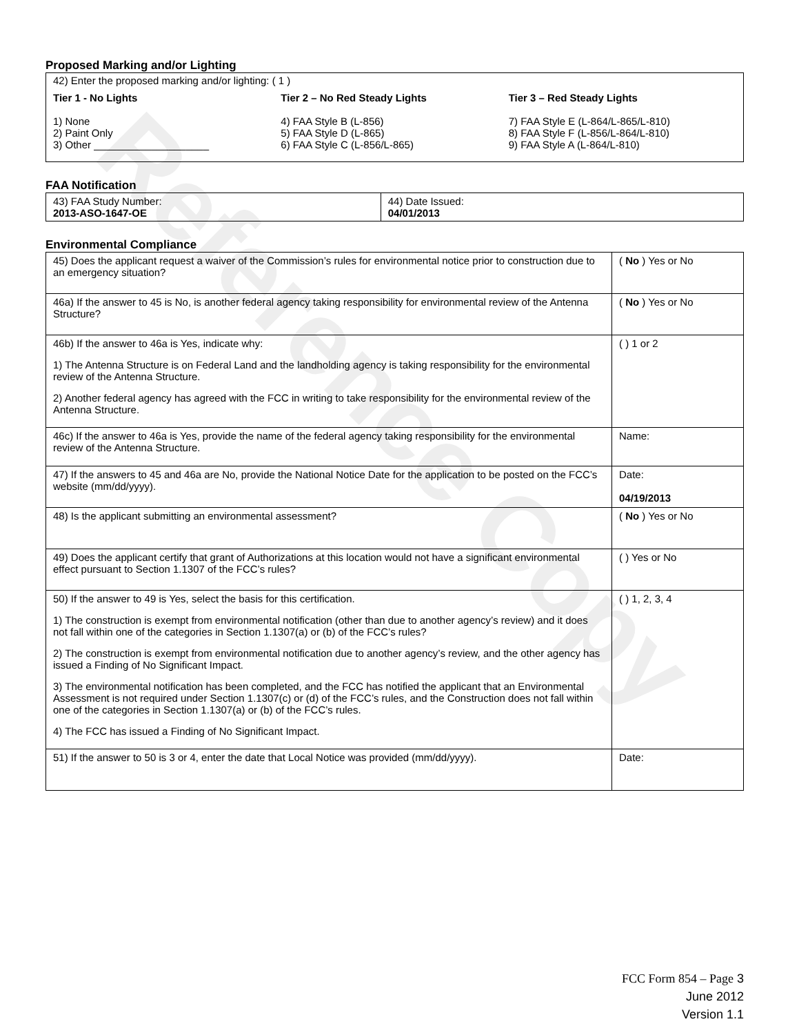Reference Copy
Proposed Marking and/or Lighting
42) Enter the proposed marking and/or lighting: ( 1 )
Tier 1 - No Lights
1) None
2) Paint Only
3) Other ____________________
Tier 2 – No Red Steady Lights
4) FAA Style B (L-856)
5) FAA Style D (L-865)
6) FAA Style C (L-856/L-865)
Tier 3 – Red Steady Lights
7) FAA Style E (L-864/L-865/L-810)
8) FAA Style F (L-856/L-864/L-810)
9) FAA Style A (L-864/L-810)
FAA Notification
| 43) FAA Study Number: 2013-ASO-1647-OE | 44) Date Issued: 04/01/2013 |
Environmental Compliance
| 45) Does the applicant request a waiver of the Commission’s rules for environmental notice prior to construction due to an emergency situation? | ( No ) Yes or No |
| 46a) If the answer to 45 is No, is another federal agency taking responsibility for environmental review of the Antenna Structure? | ( No ) Yes or No |
| 46b) If the answer to 46a is Yes, indicate why: 1) The Antenna Structure is on Federal Land and the landholding agency is taking responsibility for the environmental review of the Antenna Structure. 2) Another federal agency has agreed with the FCC in writing to take responsibility for the environmental review of the Antenna Structure. | ( ) 1 or 2 |
| 46c) If the answer to 46a is Yes, provide the name of the federal agency taking responsibility for the environmental review of the Antenna Structure. | Name: |
| 47) If the answers to 45 and 46a are No, provide the National Notice Date for the application to be posted on the FCC’s website (mm/dd/yyyy). | Date: 04/19/2013 |
| 48) Is the applicant submitting an environmental assessment? | ( No ) Yes or No |
| 49) Does the applicant certify that grant of Authorizations at this location would not have a significant environmental effect pursuant to Section 1.1307 of the FCC’s rules? | ( ) Yes or No |
| 50) If the answer to 49 is Yes, select the basis for this certification. 1) The construction is exempt from environmental notification (other than due to another agency’s review) and it does not fall within one of the categories in Section 1.1307(a) or (b) of the FCC’s rules? 2) The construction is exempt from environmental notification due to another agency’s review, and the other agency has issued a Finding of No Significant Impact. 3) The environmental notification has been completed, and the FCC has notified the applicant that an Environmental Assessment is not required under Section 1.1307(c) or (d) of the FCC’s rules, and the Construction does not fall within one of the categories in Section 1.1307(a) or (b) of the FCC’s rules. 4) The FCC has issued a Finding of No Significant Impact. | ( ) 1, 2, 3, 4 |
| 51) If the answer to 50 is 3 or 4, enter the date that Local Notice was provided (mm/dd/yyyy). | Date: |
FCC Form 854 – Page 3
June 2012
Version 1.1